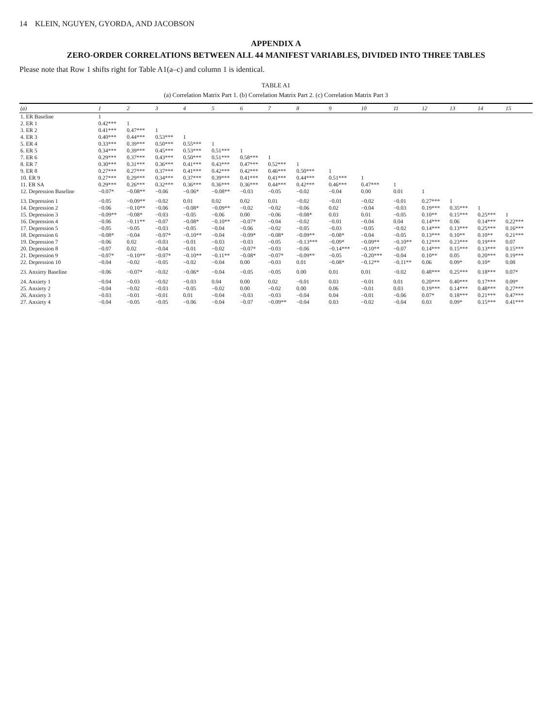14 KLEIN, NGUYEN, GYORDA, AND JACOBSON
APPENDIX A
ZERO-ORDER CORRELATIONS BETWEEN ALL 44 MANIFEST VARIABLES, DIVIDED INTO THREE TABLES
Please note that Row 1 shifts right for Table A1(a–c) and column 1 is identical.
TABLE A1
(a) Correlation Matrix Part 1. (b) Correlation Matrix Part 2. (c) Correlation Matrix Part 3
| (a) | 1 | 2 | 3 | 4 | 5 | 6 | 7 | 8 | 9 | 10 | 11 | 12 | 13 | 14 | 15 |
| --- | --- | --- | --- | --- | --- | --- | --- | --- | --- | --- | --- | --- | --- | --- | --- |
| 1. ER Baseline | 1 | | | | | | | | | | | | | | |
| 2. ER 1 | 0.42*** | 1 | | | | | | | | | | | | | |
| 3. ER 2 | 0.41*** | 0.47*** | 1 | | | | | | | | | | | | |
| 4. ER 3 | 0.40*** | 0.44*** | 0.53*** | 1 | | | | | | | | | | | |
| 5. ER 4 | 0.33*** | 0.39*** | 0.50*** | 0.55*** | 1 | | | | | | | | | | |
| 6. ER 5 | 0.34*** | 0.39*** | 0.45*** | 0.53*** | 0.51*** | 1 | | | | | | | | | |
| 7. ER 6 | 0.29*** | 0.37*** | 0.43*** | 0.50*** | 0.51*** | 0.58*** | 1 | | | | | | | | |
| 8. ER 7 | 0.30*** | 0.31*** | 0.36*** | 0.41*** | 0.43*** | 0.47*** | 0.52*** | 1 | | | | | | | |
| 9. ER 8 | 0.27*** | 0.27*** | 0.37*** | 0.41*** | 0.42*** | 0.42*** | 0.46*** | 0.50*** | 1 | | | | | | |
| 10. ER 9 | 0.27*** | 0.29*** | 0.34*** | 0.37*** | 0.39*** | 0.41*** | 0.41*** | 0.44*** | 0.51*** | 1 | | | | | |
| 11. ER SA | 0.29*** | 0.26*** | 0.32*** | 0.36*** | 0.36*** | 0.36*** | 0.44*** | 0.42*** | 0.46*** | 0.47*** | 1 | | | | |
| 12. Depression Baseline | −0.07* | −0.08** | −0.06 | −0.06* | −0.08** | −0.03 | −0.05 | −0.02 | −0.04 | 0.00 | 0.01 | 1 | | | |
| 13. Depression 1 | −0.05 | −0.09** | −0.02 | 0.01 | 0.02 | 0.02 | 0.01 | −0.02 | −0.01 | −0.02 | −0.01 | 0.27*** | 1 | | |
| 14. Depression 2 | −0.06 | −0.10** | −0.06 | −0.08* | −0.09** | −0.02 | −0.02 | −0.06 | 0.02 | −0.04 | −0.03 | 0.19*** | 0.35*** | 1 | |
| 15. Depression 3 | −0.09** | −0.08* | −0.03 | −0.05 | −0.06 | 0.00 | −0.06 | −0.08* | 0.03 | 0.01 | −0.05 | 0.10** | 0.15*** | 0.25*** | 1 |
| 16. Depression 4 | −0.06 | −0.11** | −0.07 | −0.08* | −0.10** | −0.07* | −0.04 | −0.02 | −0.01 | −0.04 | 0.04 | 0.14*** | 0.06 | 0.14*** | 0.22*** |
| 17. Depression 5 | −0.05 | −0.05 | −0.03 | −0.05 | −0.04 | −0.06 | −0.02 | −0.05 | −0.03 | −0.05 | −0.02 | 0.14*** | 0.13*** | 0.25*** | 0.16*** |
| 18. Depression 6 | −0.08* | −0.04 | −0.07* | −0.10** | −0.04 | −0.09* | −0.08* | −0.09** | −0.08* | −0.04 | −0.05 | 0.13*** | 0.10** | 0.10** | 0.21*** |
| 19. Depression 7 | −0.06 | 0.02 | −0.03 | −0.01 | −0.03 | −0.03 | −0.05 | −0.13*** | −0.09* | −0.09** | −0.10** | 0.12*** | 0.23*** | 0.19*** | 0.07 |
| 20. Depression 8 | −0.07 | 0.02 | −0.04 | −0.01 | −0.02 | −0.07* | −0.03 | −0.06 | −0.14*** | −0.10** | −0.07 | 0.14*** | 0.15*** | 0.13*** | 0.15*** |
| 21. Depression 9 | −0.07* | −0.10** | −0.07* | −0.10** | −0.11** | −0.08* | −0.07* | −0.09** | −0.05 | −0.20*** | −0.04 | 0.10** | 0.05 | 0.20*** | 0.19*** |
| 22. Depression 10 | −0.04 | −0.02 | −0.05 | −0.02 | −0.04 | 0.00 | −0.03 | 0.01 | −0.08* | −0.12** | −0.11** | 0.06 | 0.09* | 0.10* | 0.08 |
| 23. Anxiety Baseline | −0.06 | −0.07* | −0.02 | −0.06* | −0.04 | −0.05 | −0.05 | 0.00 | 0.01 | 0.01 | −0.02 | 0.48*** | 0.25*** | 0.18*** | 0.07* |
| 24. Anxiety 1 | −0.04 | −0.03 | −0.02 | −0.03 | 0.04 | 0.00 | 0.02 | −0.01 | 0.03 | −0.01 | 0.01 | 0.20*** | 0.40*** | 0.17*** | 0.09* |
| 25. Anxiety 2 | −0.04 | −0.02 | −0.03 | −0.05 | −0.02 | 0.00 | −0.02 | 0.00 | 0.06 | −0.01 | 0.03 | 0.19*** | 0.14*** | 0.48*** | 0.27*** |
| 26. Anxiety 3 | −0.03 | −0.01 | −0.01 | 0.01 | −0.04 | −0.03 | −0.03 | −0.04 | 0.04 | −0.01 | −0.06 | 0.07* | 0.18*** | 0.21*** | 0.47*** |
| 27. Anxiety 4 | −0.04 | −0.05 | −0.05 | −0.06 | −0.04 | −0.07 | −0.09** | −0.04 | 0.03 | −0.02 | −0.04 | 0.03 | 0.09* | 0.15*** | 0.41*** |